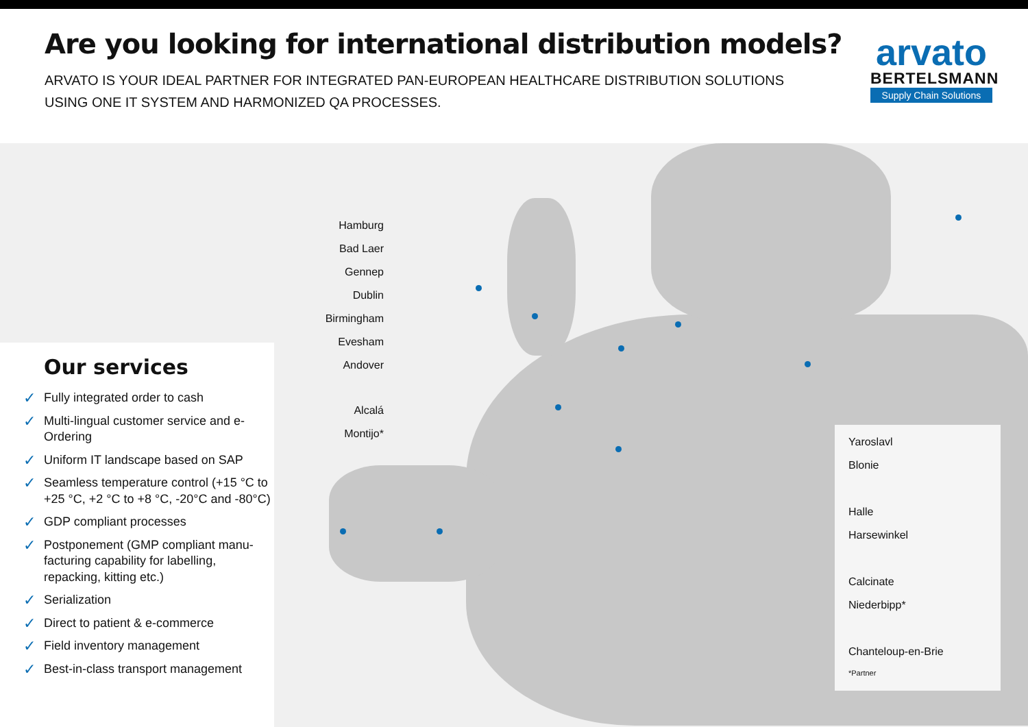Are you looking for international distribution models?
ARVATO IS YOUR IDEAL PARTNER FOR INTEGRATED PAN-EUROPEAN HEALTHCARE DISTRIBUTION SOLUTIONS
USING ONE IT SYSTEM AND HARMONIZED QA PROCESSES.
arvato
BERTELSMANN
Supply Chain Solutions
Hamburg
Bad Laer
Gennep
Dublin
Birmingham
Evesham
Andover
Alcalá
Montijo*
Our services
✓ Fully integrated order to cash
✓ Multi-lingual customer service and e-Ordering
✓ Uniform IT landscape based on SAP
✓ Seamless temperature control (+15 °C to +25 °C, +2 °C to +8 °C, -20°C and -80°C)
✓ GDP compliant processes
✓ Postponement (GMP compliant manu-facturing capability for labelling, repacking, kitting etc.)
✓ Serialization
✓ Direct to patient & e-commerce
✓ Field inventory management
✓ Best-in-class transport management
Yaroslavl
Blonie
Halle
Harsewinkel
Calcinate
Niederbipp*
Chanteloup-en-Brie
*Partner